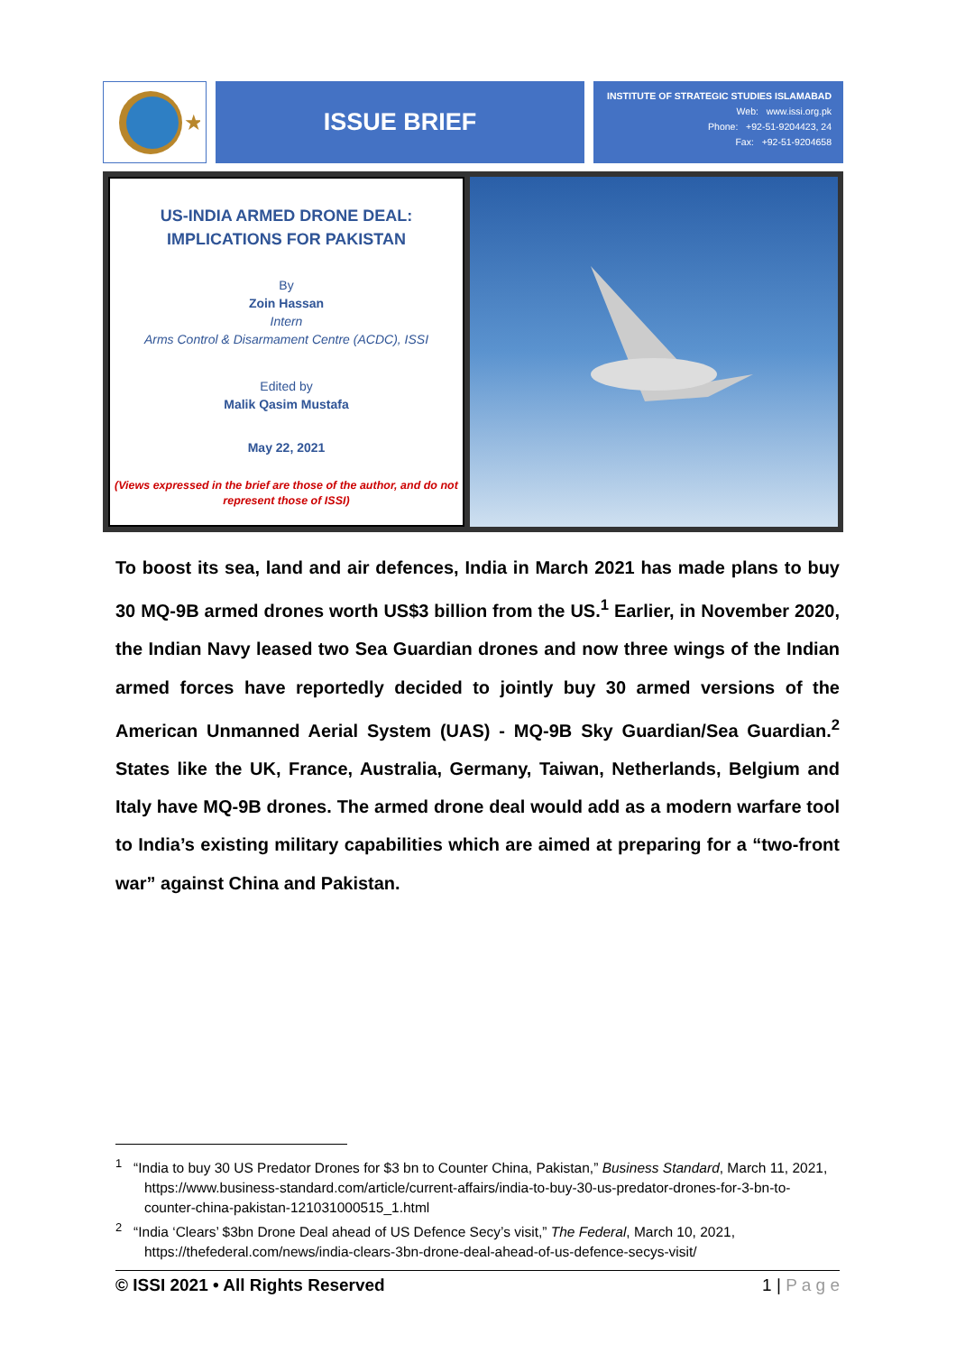★
ISSUE BRIEF
INSTITUTE OF STRATEGIC STUDIES ISLAMABAD
Web: www.issi.org.pk
Phone: +92-51-9204423, 24
Fax: +92-51-9204658
US-INDIA ARMED DRONE DEAL:
IMPLICATIONS FOR PAKISTAN
By
Zoin Hassan
Intern
Arms Control & Disarmament Centre (ACDC), ISSI
Edited by
Malik Qasim Mustafa
May 22, 2021
(Views expressed in the brief are those of the author, and do not represent those of ISSI)
To boost its sea, land and air defences, India in March 2021 has made plans to buy 30 MQ-9B armed drones worth US$3 billion from the US.<sup>1</sup> Earlier, in November 2020, the Indian Navy leased two Sea Guardian drones and now three wings of the Indian armed forces have reportedly decided to jointly buy 30 armed versions of the American Unmanned Aerial System (UAS) - MQ-9B Sky Guardian/Sea Guardian.<sup>2</sup> States like the UK, France, Australia, Germany, Taiwan, Netherlands, Belgium and Italy have MQ-9B drones. The armed drone deal would add as a modern warfare tool to India’s existing military capabilities which are aimed at preparing for a “two-front war” against China and Pakistan.
<sup>1</sup> “India to buy 30 US Predator Drones for $3 bn to Counter China, Pakistan,” Business Standard, March 11, 2021, https://www.business-standard.com/article/current-affairs/india-to-buy-30-us-predator-drones-for-3-bn-to-counter-china-pakistan-121031000515_1.html
<sup>2</sup> “India ‘Clears’ $3bn Drone Deal ahead of US Defence Secy’s visit,” The Federal, March 10, 2021, https://thefederal.com/news/india-clears-3bn-drone-deal-ahead-of-us-defence-secys-visit/
© ISSI 2021 • All Rights Reserved 1 | P a g e